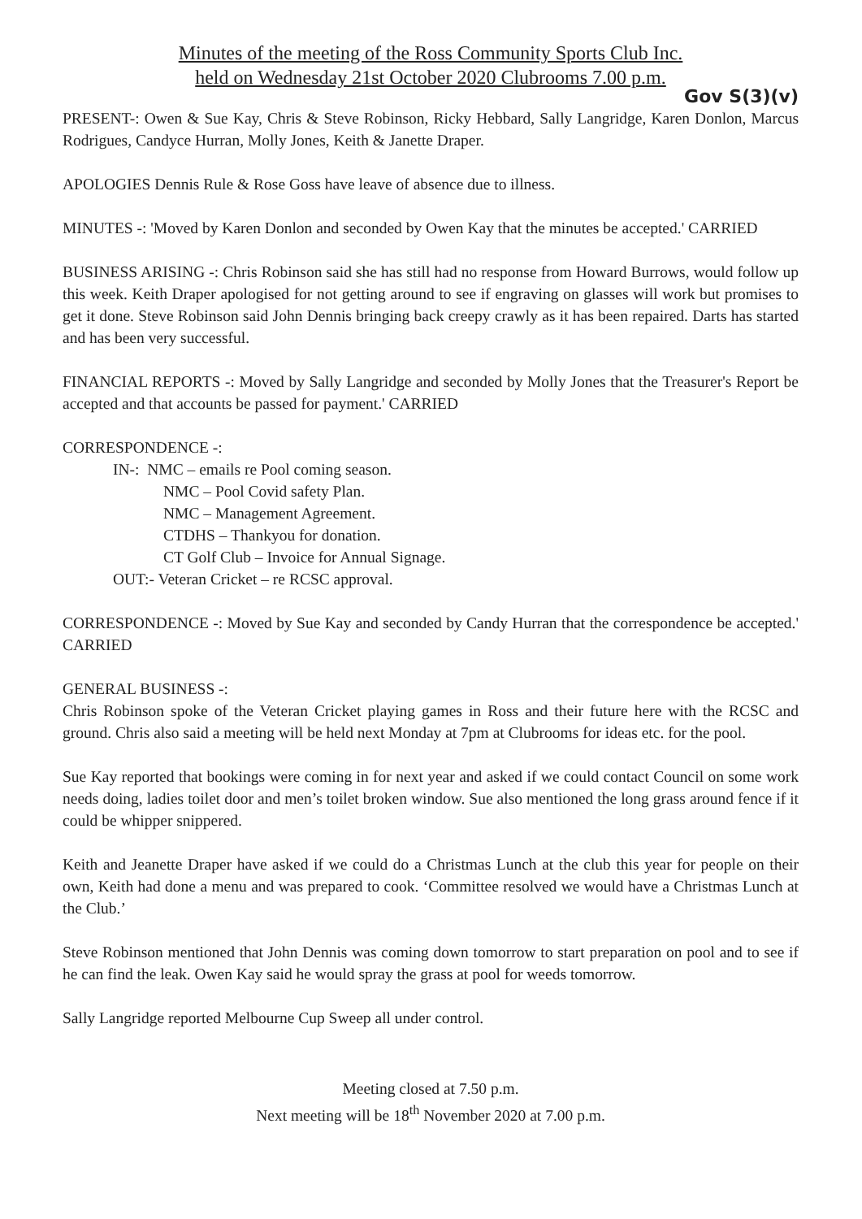Minutes of the meeting of the Ross Community Sports Club Inc.
held on Wednesday 21st October 2020 Clubrooms 7.00 p.m.
Gov S(3)(v)
PRESENT-: Owen & Sue Kay, Chris & Steve Robinson, Ricky Hebbard, Sally Langridge, Karen Donlon, Marcus Rodrigues, Candyce Hurran, Molly Jones, Keith & Janette Draper.
APOLOGIES Dennis Rule & Rose Goss have leave of absence due to illness.
MINUTES -: 'Moved by Karen Donlon and seconded by Owen Kay that the minutes be accepted.' CARRIED
BUSINESS ARISING -: Chris Robinson said she has still had no response from Howard Burrows, would follow up this week. Keith Draper apologised for not getting around to see if engraving on glasses will work but promises to get it done. Steve Robinson said John Dennis bringing back creepy crawly as it has been repaired. Darts has started and has been very successful.
FINANCIAL REPORTS -: Moved by Sally Langridge and seconded by Molly Jones that the Treasurer's Report be accepted and that accounts be passed for payment.' CARRIED
CORRESPONDENCE -:
IN-: NMC – emails re Pool coming season.
NMC – Pool Covid safety Plan.
NMC – Management Agreement.
CTDHS – Thankyou for donation.
CT Golf Club – Invoice for Annual Signage.
OUT:- Veteran Cricket – re RCSC approval.
CORRESPONDENCE -: Moved by Sue Kay and seconded by Candy Hurran that the correspondence be accepted.' CARRIED
GENERAL BUSINESS -:
Chris Robinson spoke of the Veteran Cricket playing games in Ross and their future here with the RCSC and ground. Chris also said a meeting will be held next Monday at 7pm at Clubrooms for ideas etc. for the pool.
Sue Kay reported that bookings were coming in for next year and asked if we could contact Council on some work needs doing, ladies toilet door and men’s toilet broken window. Sue also mentioned the long grass around fence if it could be whipper snippered.
Keith and Jeanette Draper have asked if we could do a Christmas Lunch at the club this year for people on their own, Keith had done a menu and was prepared to cook. ‘Committee resolved we would have a Christmas Lunch at the Club.’
Steve Robinson mentioned that John Dennis was coming down tomorrow to start preparation on pool and to see if he can find the leak. Owen Kay said he would spray the grass at pool for weeds tomorrow.
Sally Langridge reported Melbourne Cup Sweep all under control.
Meeting closed at 7.50 p.m.
Next meeting will be 18<sup>th</sup> November 2020 at 7.00 p.m.